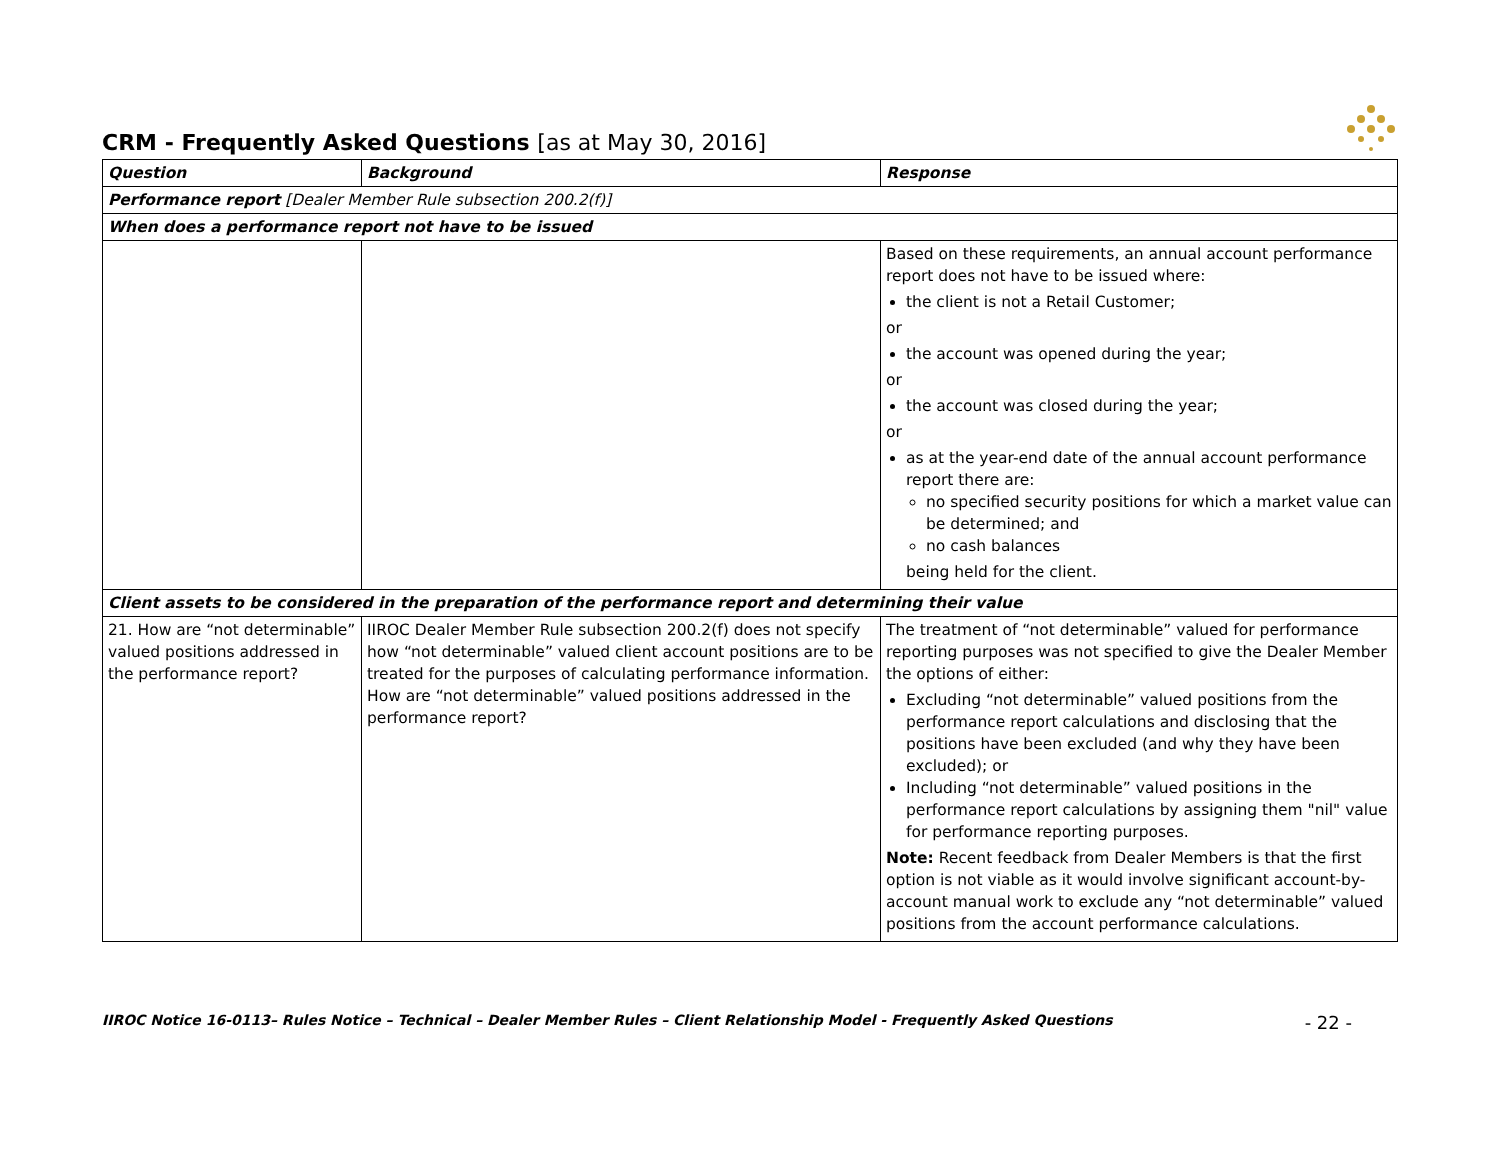CRM - Frequently Asked Questions [as at May 30, 2016]
| Question | Background | Response |
| --- | --- | --- |
| Performance report [Dealer Member Rule subsection 200.2(f)] | | |
| When does a performance report not have to be issued | | |
| | | Based on these requirements, an annual account performance report does not have to be issued where: the client is not a Retail Customer; or the account was opened during the year; or the account was closed during the year; or as at the year-end date of the annual account performance report there are: no specified security positions for which a market value can be determined; and no cash balances being held for the client. |
| Client assets to be considered in the preparation of the performance report and determining their value | | |
| 21. How are “not determinable” valued positions addressed in the performance report? | IIROC Dealer Member Rule subsection 200.2(f) does not specify how “not determinable” valued client account positions are to be treated for the purposes of calculating performance information. How are “not determinable” valued positions addressed in the performance report? | The treatment of “not determinable” valued for performance reporting purposes was not specified to give the Dealer Member the options of either: Excluding “not determinable” valued positions from the performance report calculations and disclosing that the positions have been excluded (and why they have been excluded); or Including “not determinable” valued positions in the performance report calculations by assigning them "nil" value for performance reporting purposes. Note: Recent feedback from Dealer Members is that the first option is not viable as it would involve significant account-by-account manual work to exclude any “not determinable” valued positions from the account performance calculations. |
IIROC Notice 16-0113– Rules Notice – Technical – Dealer Member Rules – Client Relationship Model - Frequently Asked Questions - 22 -